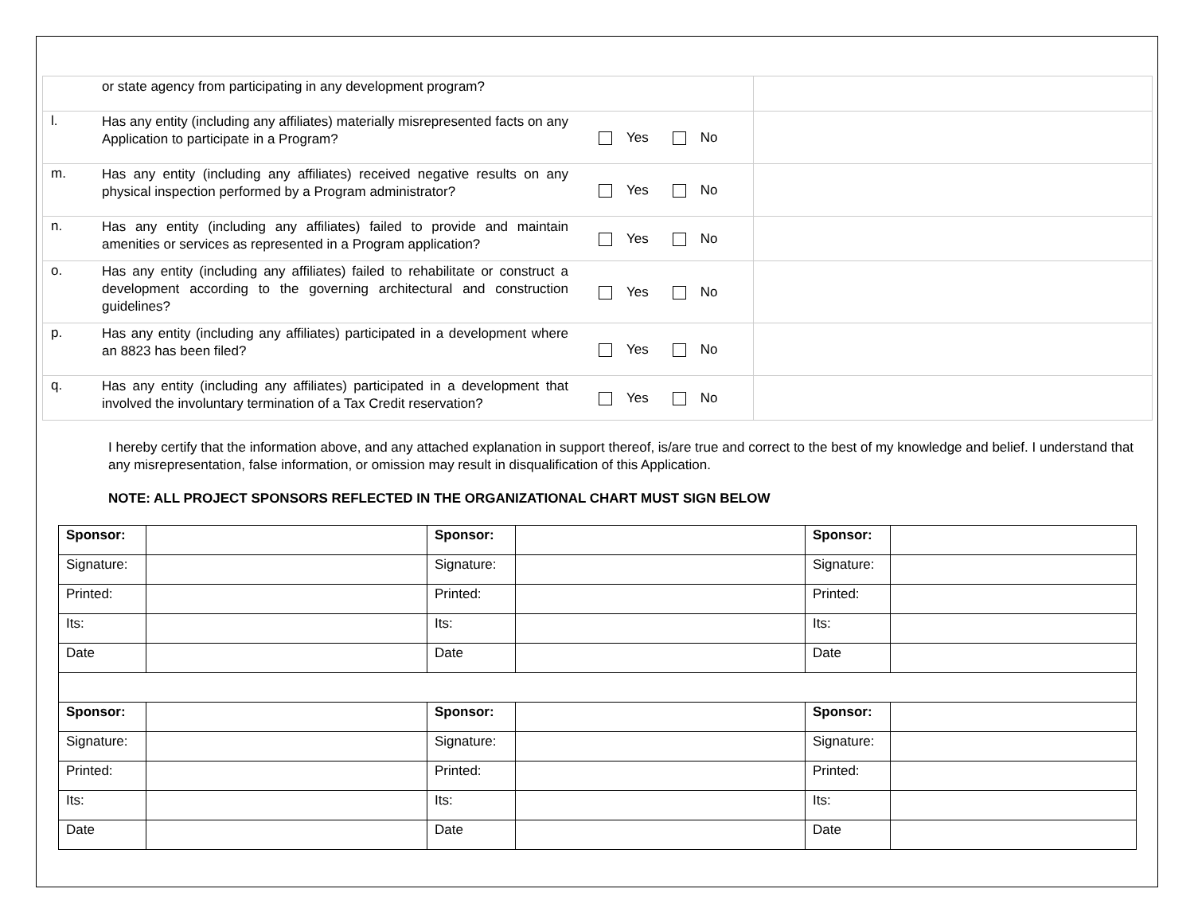| | or state agency from participating in any development program? | | |
| l. | Has any entity (including any affiliates) materially misrepresented facts on any Application to participate in a Program? | Yes No | |
| m. | Has any entity (including any affiliates) received negative results on any physical inspection performed by a Program administrator? | Yes No | |
| n. | Has any entity (including any affiliates) failed to provide and maintain amenities or services as represented in a Program application? | Yes No | |
| o. | Has any entity (including any affiliates) failed to rehabilitate or construct a development according to the governing architectural and construction guidelines? | Yes No | |
| p. | Has any entity (including any affiliates) participated in a development where an 8823 has been filed? | Yes No | |
| q. | Has any entity (including any affiliates) participated in a development that involved the involuntary termination of a Tax Credit reservation? | Yes No | |
I hereby certify that the information above, and any attached explanation in support thereof, is/are true and correct to the best of my knowledge and belief. I understand that any misrepresentation, false information, or omission may result in disqualification of this Application.
NOTE: ALL PROJECT SPONSORS REFLECTED IN THE ORGANIZATIONAL CHART MUST SIGN BELOW
| Sponsor: | | Sponsor: | | Sponsor: | |
| Signature: | | Signature: | | Signature: | |
| Printed: | | Printed: | | Printed: | |
| Its: | | Its: | | Its: | |
| Date | | Date | | Date | |
| Sponsor: | | Sponsor: | | Sponsor: | |
| Signature: | | Signature: | | Signature: | |
| Printed: | | Printed: | | Printed: | |
| Its: | | Its: | | Its: | |
| Date | | Date | | Date | |